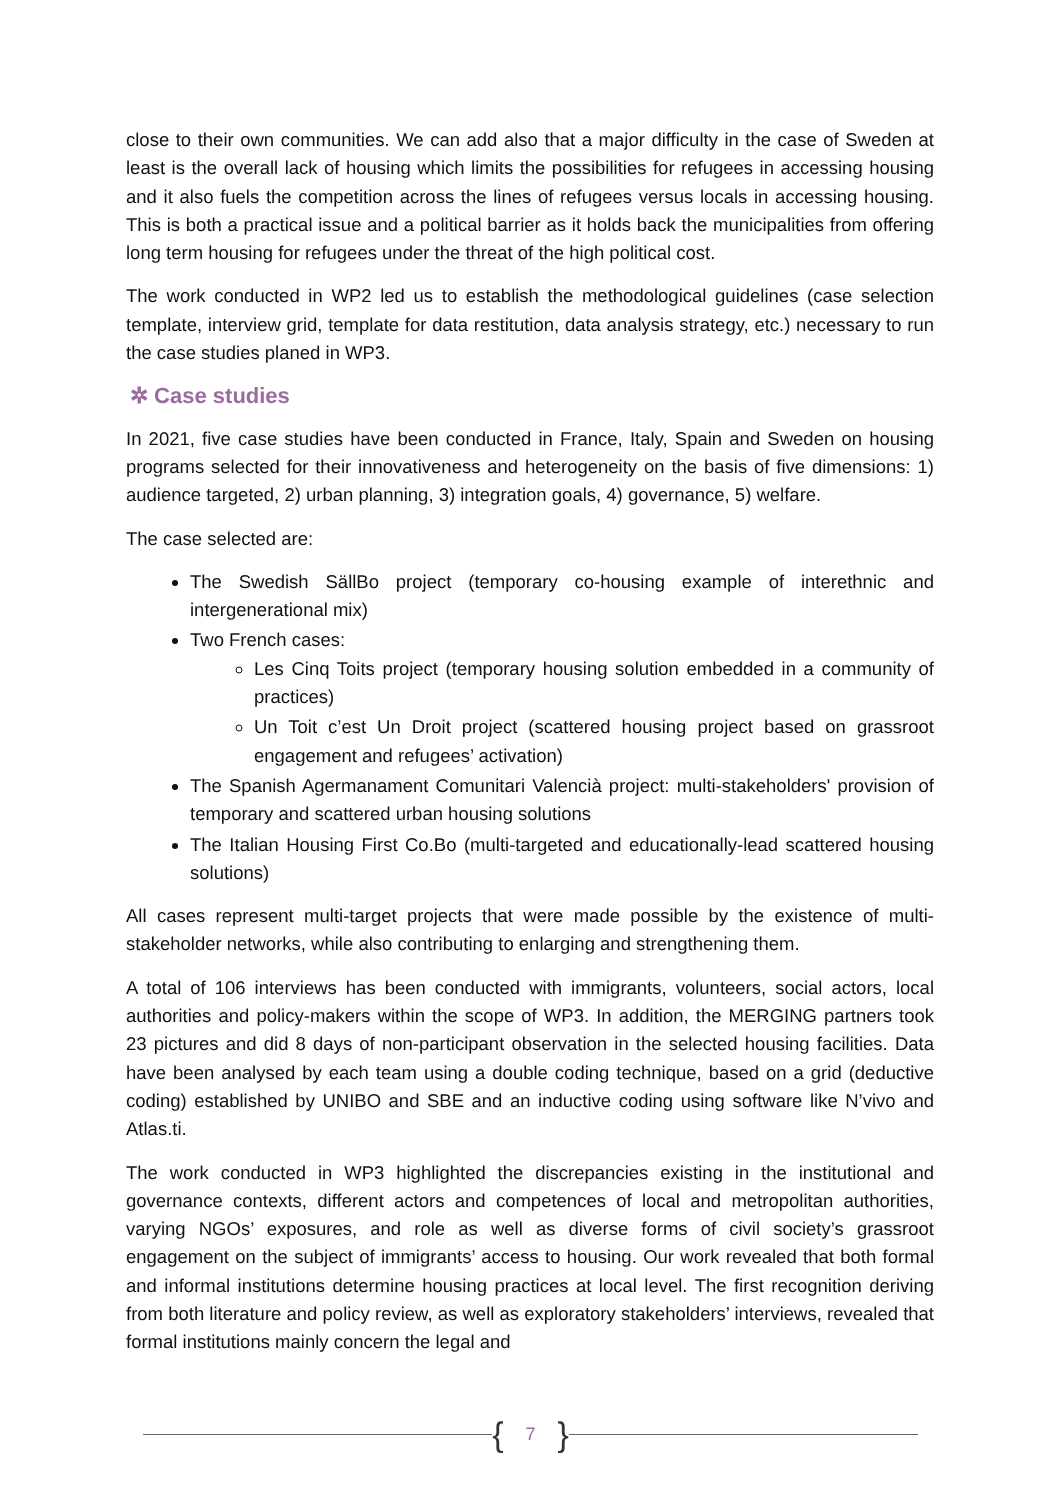close to their own communities. We can add also that a major difficulty in the case of Sweden at least is the overall lack of housing which limits the possibilities for refugees in accessing housing and it also fuels the competition across the lines of refugees versus locals in accessing housing. This is both a practical issue and a political barrier as it holds back the municipalities from offering long term housing for refugees under the threat of the high political cost.
The work conducted in WP2 led us to establish the methodological guidelines (case selection template, interview grid, template for data restitution, data analysis strategy, etc.) necessary to run the case studies planed in WP3.
✲ Case studies
In 2021, five case studies have been conducted in France, Italy, Spain and Sweden on housing programs selected for their innovativeness and heterogeneity on the basis of five dimensions: 1) audience targeted, 2) urban planning, 3) integration goals, 4) governance, 5) welfare.
The case selected are:
The Swedish SällBo project (temporary co-housing example of interethnic and intergenerational mix)
Two French cases:
Les Cinq Toits project (temporary housing solution embedded in a community of practices)
Un Toit c’est Un Droit project (scattered housing project based on grassroot engagement and refugees’ activation)
The Spanish Agermanament Comunitari Valencià project: multi-stakeholders' provision of temporary and scattered urban housing solutions
The Italian Housing First Co.Bo (multi-targeted and educationally-lead scattered housing solutions)
All cases represent multi-target projects that were made possible by the existence of multi-stakeholder networks, while also contributing to enlarging and strengthening them.
A total of 106 interviews has been conducted with immigrants, volunteers, social actors, local authorities and policy-makers within the scope of WP3. In addition, the MERGING partners took 23 pictures and did 8 days of non-participant observation in the selected housing facilities. Data have been analysed by each team using a double coding technique, based on a grid (deductive coding) established by UNIBO and SBE and an inductive coding using software like N’vivo and Atlas.ti.
The work conducted in WP3 highlighted the discrepancies existing in the institutional and governance contexts, different actors and competences of local and metropolitan authorities, varying NGOs’ exposures, and role as well as diverse forms of civil society’s grassroot engagement on the subject of immigrants’ access to housing. Our work revealed that both formal and informal institutions determine housing practices at local level. The first recognition deriving from both literature and policy review, as well as exploratory stakeholders’ interviews, revealed that formal institutions mainly concern the legal and
{ 7 }